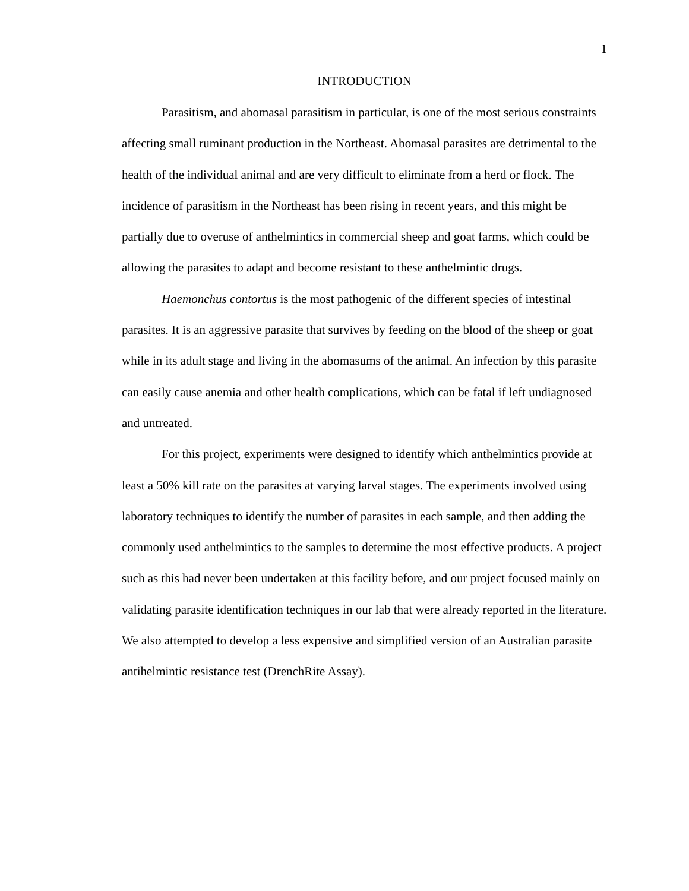1
INTRODUCTION
Parasitism, and abomasal parasitism in particular, is one of the most serious constraints affecting small ruminant production in the Northeast. Abomasal parasites are detrimental to the health of the individual animal and are very difficult to eliminate from a herd or flock. The incidence of parasitism in the Northeast has been rising in recent years, and this might be partially due to overuse of anthelmintics in commercial sheep and goat farms, which could be allowing the parasites to adapt and become resistant to these anthelmintic drugs.
Haemonchus contortus is the most pathogenic of the different species of intestinal parasites. It is an aggressive parasite that survives by feeding on the blood of the sheep or goat while in its adult stage and living in the abomasums of the animal. An infection by this parasite can easily cause anemia and other health complications, which can be fatal if left undiagnosed and untreated.
For this project, experiments were designed to identify which anthelmintics provide at least a 50% kill rate on the parasites at varying larval stages. The experiments involved using laboratory techniques to identify the number of parasites in each sample, and then adding the commonly used anthelmintics to the samples to determine the most effective products. A project such as this had never been undertaken at this facility before, and our project focused mainly on validating parasite identification techniques in our lab that were already reported in the literature. We also attempted to develop a less expensive and simplified version of an Australian parasite antihelmintic resistance test (DrenchRite Assay).